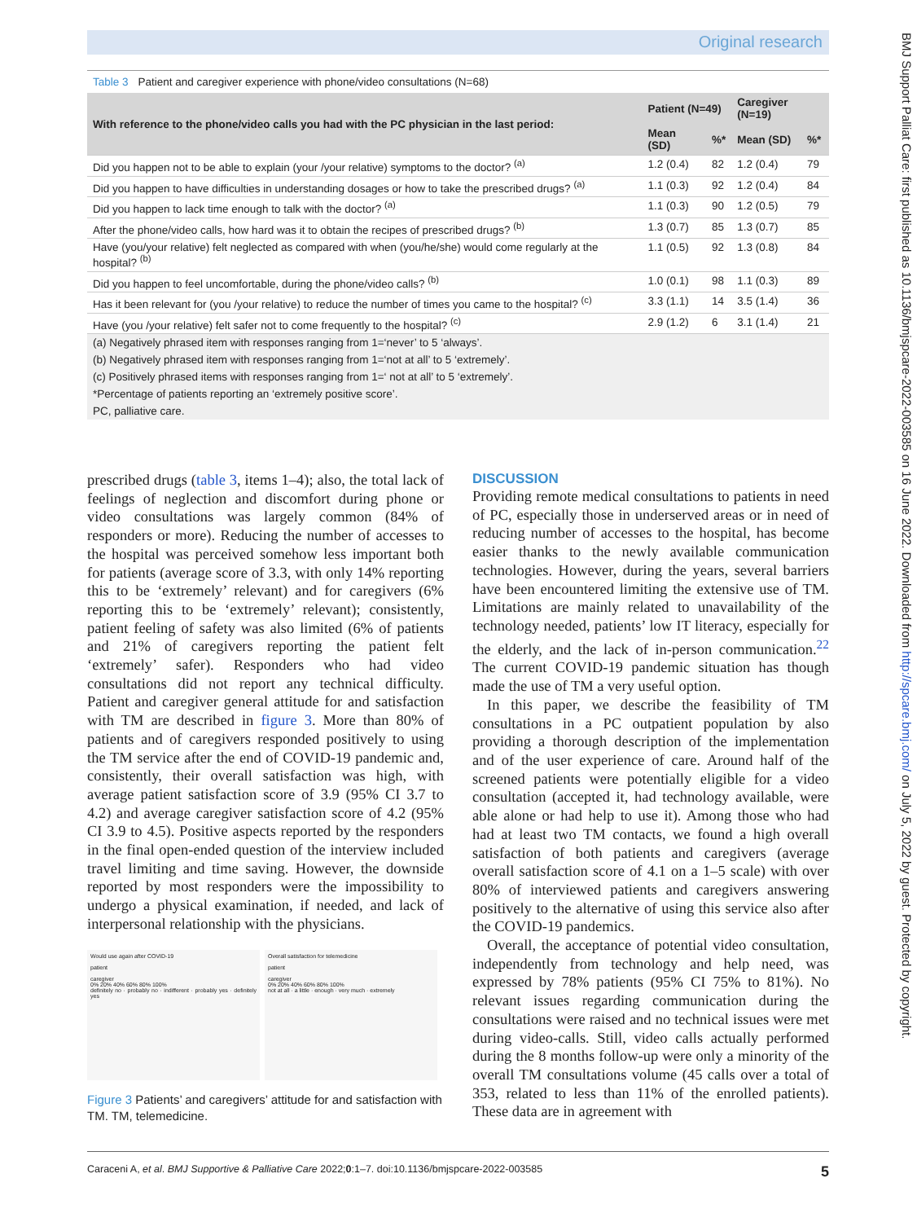Original research
BMJ Support Palliat Care: first published as 10.1136/bmjspcare-2022-003585 on 16 June 2022. Downloaded from http://spcare.bmj.com/ on July 5, 2022 by guest. Protected by copyright.
Table 3 Patient and caregiver experience with phone/video consultations (N=68)
| With reference to the phone/video calls you had with the PC physician in the last period: | Patient (N=49) | | Caregiver (N=19) | |
| --- | --- | --- | --- | --- |
| | Mean (SD) | %* | Mean (SD) | %* |
| Did you happen not to be able to explain (your /your relative) symptoms to the doctor? <sup>(a)</sup> | 1.2 (0.4) | 82 | 1.2 (0.4) | 79 |
| Did you happen to have difficulties in understanding dosages or how to take the prescribed drugs? <sup>(a)</sup> | 1.1 (0.3) | 92 | 1.2 (0.4) | 84 |
| Did you happen to lack time enough to talk with the doctor? <sup>(a)</sup> | 1.1 (0.3) | 90 | 1.2 (0.5) | 79 |
| After the phone/video calls, how hard was it to obtain the recipes of prescribed drugs? <sup>(b)</sup> | 1.3 (0.7) | 85 | 1.3 (0.7) | 85 |
| Have (you/your relative) felt neglected as compared with when (you/he/she) would come regularly at the hospital? <sup>(b)</sup> | 1.1 (0.5) | 92 | 1.3 (0.8) | 84 |
| Did you happen to feel uncomfortable, during the phone/video calls? <sup>(b)</sup> | 1.0 (0.1) | 98 | 1.1 (0.3) | 89 |
| Has it been relevant for (you /your relative) to reduce the number of times you came to the hospital? <sup>(c)</sup> | 3.3 (1.1) | 14 | 3.5 (1.4) | 36 |
| Have (you /your relative) felt safer not to come frequently to the hospital? <sup>(c)</sup> | 2.9 (1.2) | 6 | 3.1 (1.4) | 21 |
| (a) Negatively phrased item with responses ranging from 1=‘never’ to 5 ‘always’. | | | | |
| (b) Negatively phrased item with responses ranging from 1=‘not at all’ to 5 ‘extremely’. | | | | |
| (c) Positively phrased items with responses ranging from 1=‘ not at all’ to 5 ‘extremely’. | | | | |
| *Percentage of patients reporting an ‘extremely positive score’. | | | | |
| PC, palliative care. | | | | |
prescribed drugs (table 3, items 1–4); also, the total lack of feelings of neglection and discomfort during phone or video consultations was largely common (84% of responders or more). Reducing the number of accesses to the hospital was perceived somehow less important both for patients (average score of 3.3, with only 14% reporting this to be ‘extremely’ relevant) and for caregivers (6% reporting this to be ‘extremely’ relevant); consistently, patient feeling of safety was also limited (6% of patients and 21% of caregivers reporting the patient felt ‘extremely’ safer). Responders who had video consultations did not report any technical difficulty. Patient and caregiver general attitude for and satisfaction with TM are described in figure 3. More than 80% of patients and of caregivers responded positively to using the TM service after the end of COVID-19 pandemic and, consistently, their overall satisfaction was high, with average patient satisfaction score of 3.9 (95% CI 3.7 to 4.2) and average caregiver satisfaction score of 4.2 (95% CI 3.9 to 4.5). Positive aspects reported by the responders in the final open-ended question of the interview included travel limiting and time saving. However, the downside reported by most responders were the impossibility to undergo a physical examination, if needed, and lack of interpersonal relationship with the physicians.
Would use again after COVID-19
patient
caregiver
0% 20% 40% 60% 80% 100%
definitely no · probably no · indifferent · probably yes · definitely yes
Overall satisfaction for telemedicine
patient
caregiver
0% 20% 40% 60% 80% 100%
not at all · a little · enough · very much · extremely
Figure 3 Patients’ and caregivers’ attitude for and satisfaction with TM. TM, telemedicine.
DISCUSSION
Providing remote medical consultations to patients in need of PC, especially those in underserved areas or in need of reducing number of accesses to the hospital, has become easier thanks to the newly available communication technologies. However, during the years, several barriers have been encountered limiting the extensive use of TM. Limitations are mainly related to unavailability of the technology needed, patients’ low IT literacy, especially for the elderly, and the lack of in-person communication.<sup>22</sup> The current COVID-19 pandemic situation has though made the use of TM a very useful option.
In this paper, we describe the feasibility of TM consultations in a PC outpatient population by also providing a thorough description of the implementation and of the user experience of care. Around half of the screened patients were potentially eligible for a video consultation (accepted it, had technology available, were able alone or had help to use it). Among those who had had at least two TM contacts, we found a high overall satisfaction of both patients and caregivers (average overall satisfaction score of 4.1 on a 1–5 scale) with over 80% of interviewed patients and caregivers answering positively to the alternative of using this service also after the COVID-19 pandemics.
Overall, the acceptance of potential video consultation, independently from technology and help need, was expressed by 78% patients (95% CI 75% to 81%). No relevant issues regarding communication during the consultations were raised and no technical issues were met during video-calls. Still, video calls actually performed during the 8 months follow-up were only a minority of the overall TM consultations volume (45 calls over a total of 353, related to less than 11% of the enrolled patients). These data are in agreement with
Caraceni A, et al. BMJ Supportive & Palliative Care 2022;0:1–7. doi:10.1136/bmjspcare-2022-003585 5